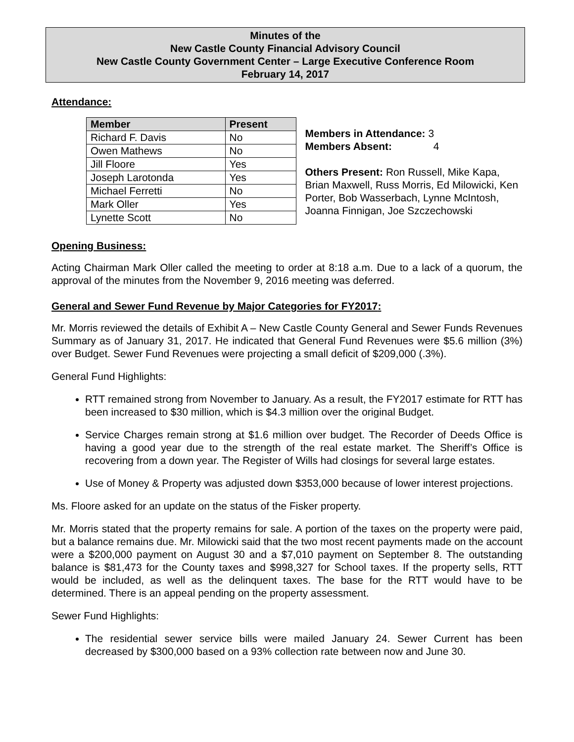Minutes of the
New Castle County Financial Advisory Council
New Castle County Government Center – Large Executive Conference Room
February 14, 2017
Attendance:
| Member | Present |
| --- | --- |
| Richard F. Davis | No |
| Owen Mathews | No |
| Jill Floore | Yes |
| Joseph Larotonda | Yes |
| Michael Ferretti | No |
| Mark Oller | Yes |
| Lynette Scott | No |
Members in Attendance: 3
Members Absent: 4
Others Present: Ron Russell, Mike Kapa, Brian Maxwell, Russ Morris, Ed Milowicki, Ken Porter, Bob Wasserbach, Lynne McIntosh, Joanna Finnigan, Joe Szczechowski
Opening Business:
Acting Chairman Mark Oller called the meeting to order at 8:18 a.m. Due to a lack of a quorum, the approval of the minutes from the November 9, 2016 meeting was deferred.
General and Sewer Fund Revenue by Major Categories for FY2017:
Mr. Morris reviewed the details of Exhibit A – New Castle County General and Sewer Funds Revenues Summary as of January 31, 2017. He indicated that General Fund Revenues were $5.6 million (3%) over Budget. Sewer Fund Revenues were projecting a small deficit of $209,000 (.3%).
General Fund Highlights:
RTT remained strong from November to January. As a result, the FY2017 estimate for RTT has been increased to $30 million, which is $4.3 million over the original Budget.
Service Charges remain strong at $1.6 million over budget. The Recorder of Deeds Office is having a good year due to the strength of the real estate market. The Sheriff’s Office is recovering from a down year. The Register of Wills had closings for several large estates.
Use of Money & Property was adjusted down $353,000 because of lower interest projections.
Ms. Floore asked for an update on the status of the Fisker property.
Mr. Morris stated that the property remains for sale. A portion of the taxes on the property were paid, but a balance remains due. Mr. Milowicki said that the two most recent payments made on the account were a $200,000 payment on August 30 and a $7,010 payment on September 8. The outstanding balance is $81,473 for the County taxes and $998,327 for School taxes. If the property sells, RTT would be included, as well as the delinquent taxes. The base for the RTT would have to be determined. There is an appeal pending on the property assessment.
Sewer Fund Highlights:
The residential sewer service bills were mailed January 24. Sewer Current has been decreased by $300,000 based on a 93% collection rate between now and June 30.